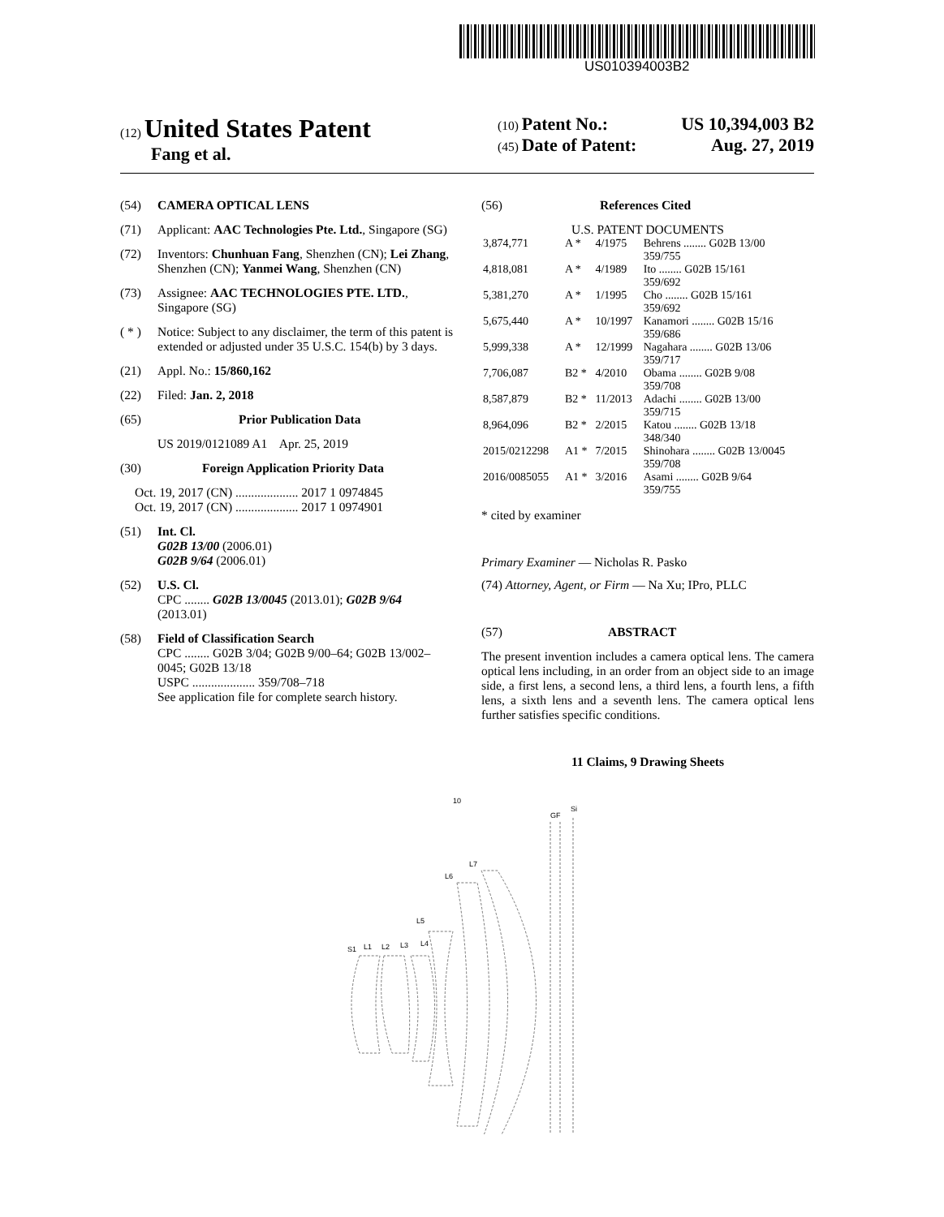US010394003B2
(12) United States Patent
Fang et al.
(10) Patent No.: US 10,394,003 B2
(45) Date of Patent: Aug. 27, 2019
(54) CAMERA OPTICAL LENS
(71) Applicant: AAC Technologies Pte. Ltd., Singapore (SG)
(72) Inventors: Chunhuan Fang, Shenzhen (CN); Lei Zhang, Shenzhen (CN); Yanmei Wang, Shenzhen (CN)
(73) Assignee: AAC TECHNOLOGIES PTE. LTD., Singapore (SG)
( * ) Notice: Subject to any disclaimer, the term of this patent is extended or adjusted under 35 U.S.C. 154(b) by 3 days.
(21) Appl. No.: 15/860,162
(22) Filed: Jan. 2, 2018
(65) Prior Publication Data
US 2019/0121089 A1 Apr. 25, 2019
(30) Foreign Application Priority Data
Oct. 19, 2017 (CN) .................... 2017 1 0974845
Oct. 19, 2017 (CN) .................... 2017 1 0974901
(51) Int. Cl.
G02B 13/00 (2006.01)
G02B 9/64 (2006.01)
(52) U.S. Cl.
CPC ........ G02B 13/0045 (2013.01); G02B 9/64 (2013.01)
(58) Field of Classification Search
CPC ........ G02B 3/04; G02B 9/00–64; G02B 13/002–0045; G02B 13/18
USPC .................... 359/708–718
See application file for complete search history.
(56) References Cited
U.S. PATENT DOCUMENTS
| 3,874,771 | A * | 4/1975 | Behrens ........ G02B 13/00 359/755 |
| 4,818,081 | A * | 4/1989 | Ito ........ G02B 15/161 359/692 |
| 5,381,270 | A * | 1/1995 | Cho ........ G02B 15/161 359/692 |
| 5,675,440 | A * | 10/1997 | Kanamori ........ G02B 15/16 359/686 |
| 5,999,338 | A * | 12/1999 | Nagahara ........ G02B 13/06 359/717 |
| 7,706,087 | B2 * | 4/2010 | Obama ........ G02B 9/08 359/708 |
| 8,587,879 | B2 * | 11/2013 | Adachi ........ G02B 13/00 359/715 |
| 8,964,096 | B2 * | 2/2015 | Katou ........ G02B 13/18 348/340 |
| 2015/0212298 | A1 * | 7/2015 | Shinohara ........ G02B 13/0045 359/708 |
| 2016/0085055 | A1 * | 3/2016 | Asami ........ G02B 9/64 359/755 |
* cited by examiner
Primary Examiner — Nicholas R. Pasko
(74) Attorney, Agent, or Firm — Na Xu; IPro, PLLC
(57) ABSTRACT
The present invention includes a camera optical lens. The camera optical lens including, in an order from an object side to an image side, a first lens, a second lens, a third lens, a fourth lens, a fifth lens, a sixth lens and a seventh lens. The camera optical lens further satisfies specific conditions.
11 Claims, 9 Drawing Sheets
10
GF
Si
L7
L6
L5
S1
L1
L2
L3
L4